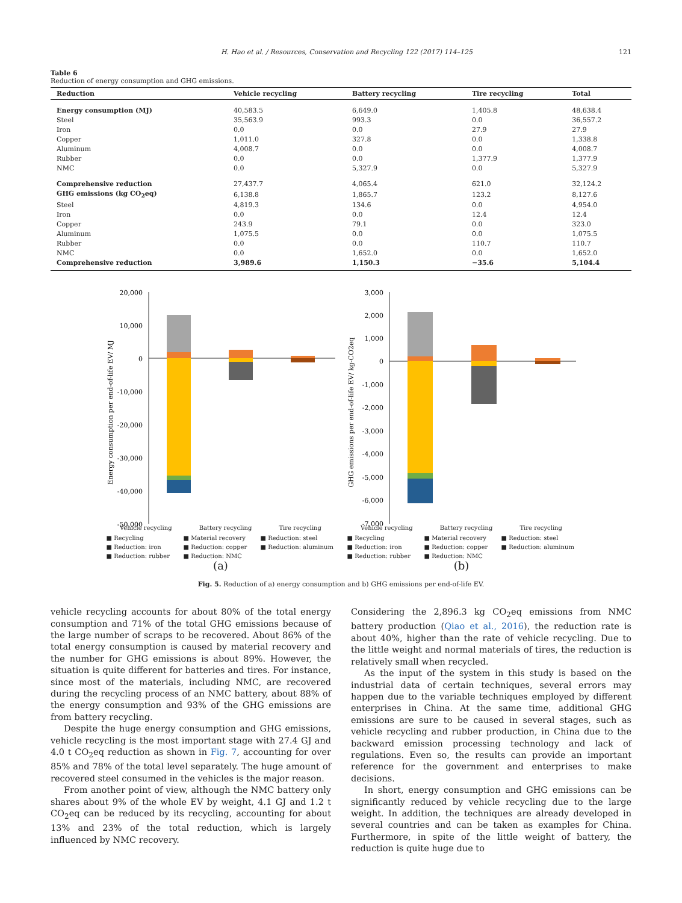H. Hao et al. / Resources, Conservation and Recycling 122 (2017) 114–125 121
Table 6
Reduction of energy consumption and GHG emissions.
| Reduction | Vehicle recycling | Battery recycling | Tire recycling | Total |
| --- | --- | --- | --- | --- |
| Energy consumption (MJ) | 40,583.5 | 6,649.0 | 1,405.8 | 48,638.4 |
| Steel | 35,563.9 | 993.3 | 0.0 | 36,557.2 |
| Iron | 0.0 | 0.0 | 27.9 | 27.9 |
| Copper | 1,011.0 | 327.8 | 0.0 | 1,338.8 |
| Aluminum | 4,008.7 | 0.0 | 0.0 | 4,008.7 |
| Rubber | 0.0 | 0.0 | 1,377.9 | 1,377.9 |
| NMC | 0.0 | 5,327.9 | 0.0 | 5,327.9 |
| Comprehensive reduction | 27,437.7 | 4,065.4 | 621.0 | 32,124.2 |
| GHG emissions (kg CO<sub>2</sub>eq) | 6,138.8 | 1,865.7 | 123.2 | 8,127.6 |
| Steel | 4,819.3 | 134.6 | 0.0 | 4,954.0 |
| Iron | 0.0 | 0.0 | 12.4 | 12.4 |
| Copper | 243.9 | 79.1 | 0.0 | 323.0 |
| Aluminum | 1,075.5 | 0.0 | 0.0 | 1,075.5 |
| Rubber | 0.0 | 0.0 | 110.7 | 110.7 |
| NMC | 0.0 | 1,652.0 | 0.0 | 1,652.0 |
| Comprehensive reduction | 3,989.6 | 1,150.3 | −35.6 | 5,104.4 |
Energy consumption per end-of-life EV/ MJ
20,000
10,000
0
-10,000
-20,000
-30,000
-40,000
-50,000
Vehicle recycling Battery recycling Tire recycling
■ Recycling ■ Material recovery ■ Reduction: steel ■ Reduction: iron ■ Reduction: copper ■ Reduction: aluminum ■ Reduction: rubber ■ Reduction: NMC
(a)
GHG emissions per end-of-life EV/ kg-CO2eq
3,000
2,000
1,000
0
-1,000
-2,000
-3,000
-4,000
-5,000
-6,000
-7,000
Vehicle recycling Battery recycling Tire recycling
■ Recycling ■ Material recovery ■ Reduction: steel ■ Reduction: iron ■ Reduction: copper ■ Reduction: aluminum ■ Reduction: rubber ■ Reduction: NMC
(b)
Fig. 5. Reduction of a) energy consumption and b) GHG emissions per end-of-life EV.
vehicle recycling accounts for about 80% of the total energy consumption and 71% of the total GHG emissions because of the large number of scraps to be recovered. About 86% of the total energy consumption is caused by material recovery and the number for GHG emissions is about 89%. However, the situation is quite different for batteries and tires. For instance, since most of the materials, including NMC, are recovered during the recycling process of an NMC battery, about 88% of the energy consumption and 93% of the GHG emissions are from battery recycling.
Despite the huge energy consumption and GHG emissions, vehicle recycling is the most important stage with 27.4 GJ and 4.0 t CO<sub>2</sub>eq reduction as shown in Fig. 7, accounting for over 85% and 78% of the total level separately. The huge amount of recovered steel consumed in the vehicles is the major reason.
From another point of view, although the NMC battery only shares about 9% of the whole EV by weight, 4.1 GJ and 1.2 t CO<sub>2</sub>eq can be reduced by its recycling, accounting for about 13% and 23% of the total reduction, which is largely influenced by NMC recovery.
Considering the 2,896.3 kg CO<sub>2</sub>eq emissions from NMC battery production (Qiao et al., 2016), the reduction rate is about 40%, higher than the rate of vehicle recycling. Due to the little weight and normal materials of tires, the reduction is relatively small when recycled.
As the input of the system in this study is based on the industrial data of certain techniques, several errors may happen due to the variable techniques employed by different enterprises in China. At the same time, additional GHG emissions are sure to be caused in several stages, such as vehicle recycling and rubber production, in China due to the backward emission processing technology and lack of regulations. Even so, the results can provide an important reference for the government and enterprises to make decisions.
In short, energy consumption and GHG emissions can be significantly reduced by vehicle recycling due to the large weight. In addition, the techniques are already developed in several countries and can be taken as examples for China. Furthermore, in spite of the little weight of battery, the reduction is quite huge due to